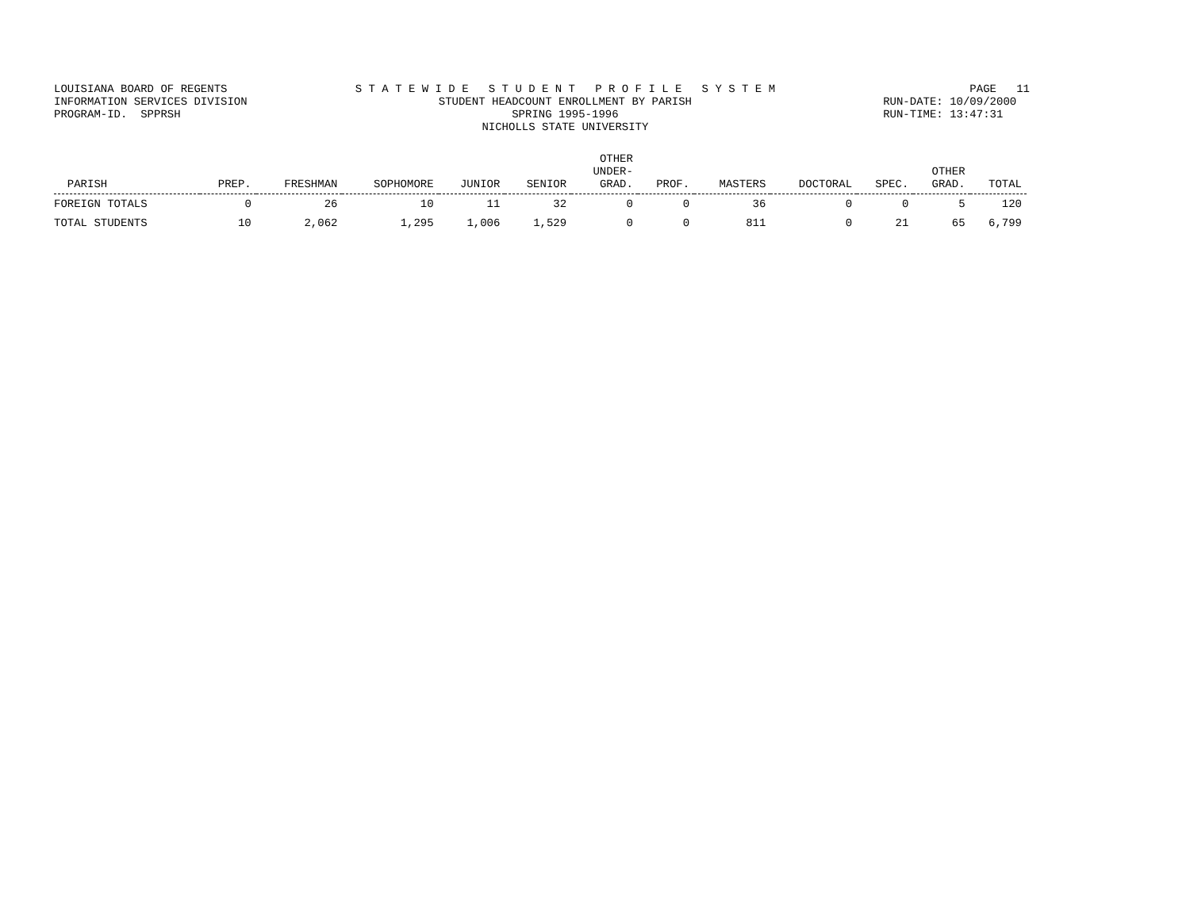LOUISIANA BOARD OF REGENTS INFORMATION SERVICES DIVISION PROGRAM-ID. SPPRSH
S T A T E W I D E S T U D E N T P R O F I L E S Y S T E M STUDENT HEADCOUNT ENROLLMENT BY PARISH SPRING 1995-1996 NICHOLLS STATE UNIVERSITY
PAGE 11 RUN-DATE: 10/09/2000 RUN-TIME: 13:47:31
| PARISH | PREP. | FRESHMAN | SOPHOMORE | JUNIOR | SENIOR | OTHER UNDER- GRAD. | PROF. | MASTERS | DOCTORAL | SPEC. | OTHER GRAD. | TOTAL |
| --- | --- | --- | --- | --- | --- | --- | --- | --- | --- | --- | --- | --- |
| FOREIGN TOTALS | 0 | 26 | 10 | 11 | 32 | 0 | 0 | 36 | 0 | 0 | 5 | 120 |
| TOTAL STUDENTS | 10 | 2,062 | 1,295 | 1,006 | 1,529 | 0 | 0 | 811 | 0 | 21 | 65 | 6,799 |